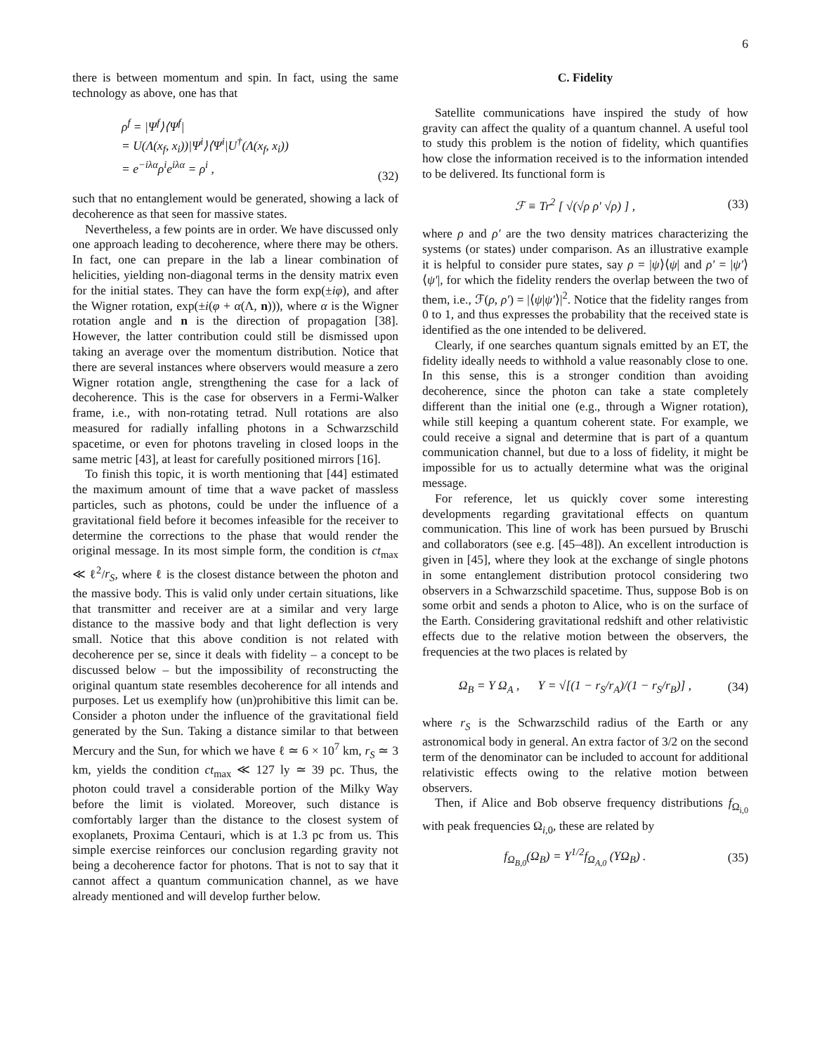6
there is between momentum and spin. In fact, using the same technology as above, one has that
ρ<sup>f</sup> = |Ψ<sup>f</sup>⟩⟨Ψ<sup>f</sup>|
= U(Λ(x<sub>f</sub>, x<sub>i</sub>))|Ψ<sup>i</sup>⟩⟨Ψ<sup>i</sup>|U<sup>†</sup>(Λ(x<sub>f</sub>, x<sub>i</sub>))
= e<sup>−iλα</sup>ρ<sup>i</sup>e<sup>iλα</sup> = ρ<sup>i</sup> ,
(32)
such that no entanglement would be generated, showing a lack of decoherence as that seen for massive states.
Nevertheless, a few points are in order. We have discussed only one approach leading to decoherence, where there may be others. In fact, one can prepare in the lab a linear combination of helicities, yielding non-diagonal terms in the density matrix even for the initial states. They can have the form exp(±iφ), and after the Wigner rotation, exp(±i(φ + α(Λ, n))), where α is the Wigner rotation angle and n is the direction of propagation [38]. However, the latter contribution could still be dismissed upon taking an average over the momentum distribution. Notice that there are several instances where observers would measure a zero Wigner rotation angle, strengthening the case for a lack of decoherence. This is the case for observers in a Fermi-Walker frame, i.e., with non-rotating tetrad. Null rotations are also measured for radially infalling photons in a Schwarzschild spacetime, or even for photons traveling in closed loops in the same metric [43], at least for carefully positioned mirrors [16].
To finish this topic, it is worth mentioning that [44] estimated the maximum amount of time that a wave packet of massless particles, such as photons, could be under the influence of a gravitational field before it becomes infeasible for the receiver to determine the corrections to the phase that would render the original message. In its most simple form, the condition is ct<sub>max</sub> ≪ ℓ<sup>2</sup>/r<sub>S</sub>, where ℓ is the closest distance between the photon and the massive body. This is valid only under certain situations, like that transmitter and receiver are at a similar and very large distance to the massive body and that light deflection is very small. Notice that this above condition is not related with decoherence per se, since it deals with fidelity – a concept to be discussed below – but the impossibility of reconstructing the original quantum state resembles decoherence for all intends and purposes. Let us exemplify how (un)prohibitive this limit can be. Consider a photon under the influence of the gravitational field generated by the Sun. Taking a distance similar to that between Mercury and the Sun, for which we have ℓ ≃ 6 × 10<sup>7</sup> km, r<sub>S</sub> ≃ 3 km, yields the condition ct<sub>max</sub> ≪ 127 ly ≃ 39 pc. Thus, the photon could travel a considerable portion of the Milky Way before the limit is violated. Moreover, such distance is comfortably larger than the distance to the closest system of exoplanets, Proxima Centauri, which is at 1.3 pc from us. This simple exercise reinforces our conclusion regarding gravity not being a decoherence factor for photons. That is not to say that it cannot affect a quantum communication channel, as we have already mentioned and will develop further below.
C. Fidelity
Satellite communications have inspired the study of how gravity can affect the quality of a quantum channel. A useful tool to study this problem is the notion of fidelity, which quantifies how close the information received is to the information intended to be delivered. Its functional form is
ℱ ≡ Tr<sup>2</sup> [ √(√ρ ρ′ √ρ) ] , (33)
where ρ and ρ′ are the two density matrices characterizing the systems (or states) under comparison. As an illustrative example it is helpful to consider pure states, say ρ = |ψ⟩⟨ψ| and ρ′ = |ψ′⟩⟨ψ′|, for which the fidelity renders the overlap between the two of them, i.e., ℱ(ρ, ρ′) = |⟨ψ|ψ′⟩|<sup>2</sup>. Notice that the fidelity ranges from 0 to 1, and thus expresses the probability that the received state is identified as the one intended to be delivered.
Clearly, if one searches quantum signals emitted by an ET, the fidelity ideally needs to withhold a value reasonably close to one. In this sense, this is a stronger condition than avoiding decoherence, since the photon can take a state completely different than the initial one (e.g., through a Wigner rotation), while still keeping a quantum coherent state. For example, we could receive a signal and determine that is part of a quantum communication channel, but due to a loss of fidelity, it might be impossible for us to actually determine what was the original message.
For reference, let us quickly cover some interesting developments regarding gravitational effects on quantum communication. This line of work has been pursued by Bruschi and collaborators (see e.g. [45–48]). An excellent introduction is given in [45], where they look at the exchange of single photons in some entanglement distribution protocol considering two observers in a Schwarzschild spacetime. Thus, suppose Bob is on some orbit and sends a photon to Alice, who is on the surface of the Earth. Considering gravitational redshift and other relativistic effects due to the relative motion between the observers, the frequencies at the two places is related by
Ω<sub>B</sub> = Υ Ω<sub>A</sub> , Υ = √[(1 − r<sub>S</sub>/r<sub>A</sub>)/(1 − r<sub>S</sub>/r<sub>B</sub>)] , (34)
where r<sub>S</sub> is the Schwarzschild radius of the Earth or any astronomical body in general. An extra factor of 3/2 on the second term of the denominator can be included to account for additional relativistic effects owing to the relative motion between observers.
Then, if Alice and Bob observe frequency distributions f<sub>Ω<sub>i,0</sub></sub> with peak frequencies Ω<sub>i,0</sub>, these are related by
f<sub>Ω<sub>B,0</sub></sub>(Ω<sub>B</sub>) = Υ<sup>1/2</sup>f<sub>Ω<sub>A,0</sub></sub> (ΥΩ<sub>B</sub>) . (35)